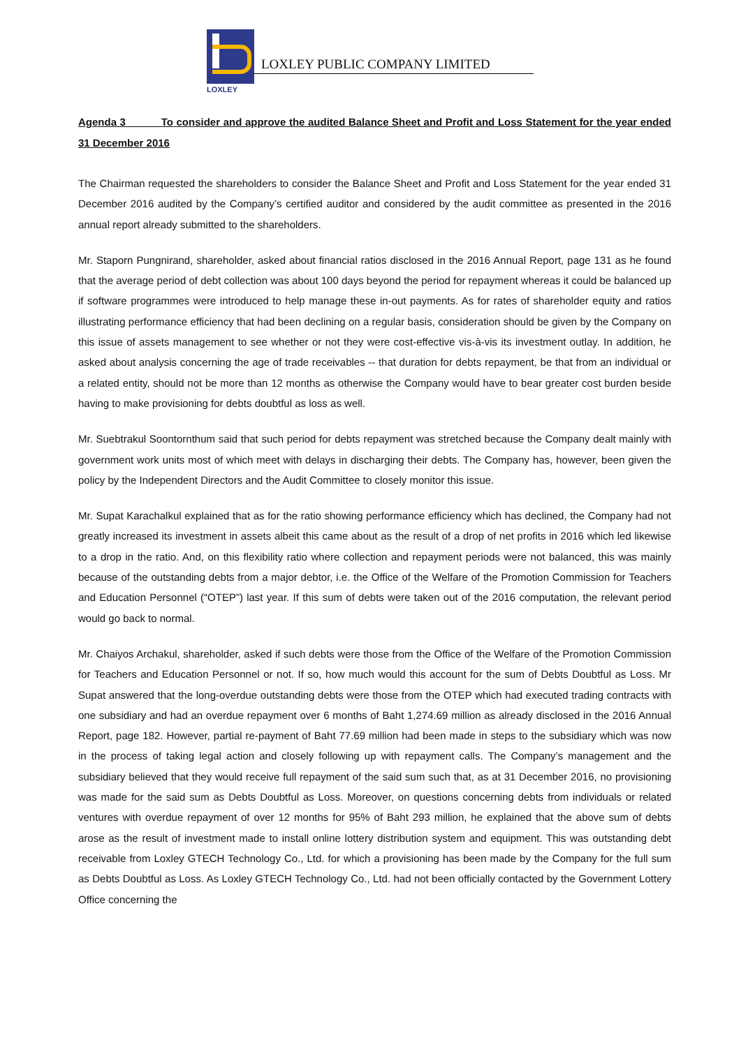LOXLEY
LOXLEY PUBLIC COMPANY LIMITED
Agenda 3 To consider and approve the audited Balance Sheet and Profit and Loss Statement for the year ended 31 December 2016
The Chairman requested the shareholders to consider the Balance Sheet and Profit and Loss Statement for the year ended 31 December 2016 audited by the Company’s certified auditor and considered by the audit committee as presented in the 2016 annual report already submitted to the shareholders.
Mr. Staporn Pungnirand, shareholder, asked about financial ratios disclosed in the 2016 Annual Report, page 131 as he found that the average period of debt collection was about 100 days beyond the period for repayment whereas it could be balanced up if software programmes were introduced to help manage these in-out payments. As for rates of shareholder equity and ratios illustrating performance efficiency that had been declining on a regular basis, consideration should be given by the Company on this issue of assets management to see whether or not they were cost-effective vis-à-vis its investment outlay. In addition, he asked about analysis concerning the age of trade receivables -- that duration for debts repayment, be that from an individual or a related entity, should not be more than 12 months as otherwise the Company would have to bear greater cost burden beside having to make provisioning for debts doubtful as loss as well.
Mr. Suebtrakul Soontornthum said that such period for debts repayment was stretched because the Company dealt mainly with government work units most of which meet with delays in discharging their debts. The Company has, however, been given the policy by the Independent Directors and the Audit Committee to closely monitor this issue.
Mr. Supat Karachalkul explained that as for the ratio showing performance efficiency which has declined, the Company had not greatly increased its investment in assets albeit this came about as the result of a drop of net profits in 2016 which led likewise to a drop in the ratio. And, on this flexibility ratio where collection and repayment periods were not balanced, this was mainly because of the outstanding debts from a major debtor, i.e. the Office of the Welfare of the Promotion Commission for Teachers and Education Personnel (“OTEP”) last year. If this sum of debts were taken out of the 2016 computation, the relevant period would go back to normal.
Mr. Chaiyos Archakul, shareholder, asked if such debts were those from the Office of the Welfare of the Promotion Commission for Teachers and Education Personnel or not. If so, how much would this account for the sum of Debts Doubtful as Loss. Mr Supat answered that the long-overdue outstanding debts were those from the OTEP which had executed trading contracts with one subsidiary and had an overdue repayment over 6 months of Baht 1,274.69 million as already disclosed in the 2016 Annual Report, page 182. However, partial re-payment of Baht 77.69 million had been made in steps to the subsidiary which was now in the process of taking legal action and closely following up with repayment calls. The Company’s management and the subsidiary believed that they would receive full repayment of the said sum such that, as at 31 December 2016, no provisioning was made for the said sum as Debts Doubtful as Loss. Moreover, on questions concerning debts from individuals or related ventures with overdue repayment of over 12 months for 95% of Baht 293 million, he explained that the above sum of debts arose as the result of investment made to install online lottery distribution system and equipment. This was outstanding debt receivable from Loxley GTECH Technology Co., Ltd. for which a provisioning has been made by the Company for the full sum as Debts Doubtful as Loss. As Loxley GTECH Technology Co., Ltd. had not been officially contacted by the Government Lottery Office concerning the